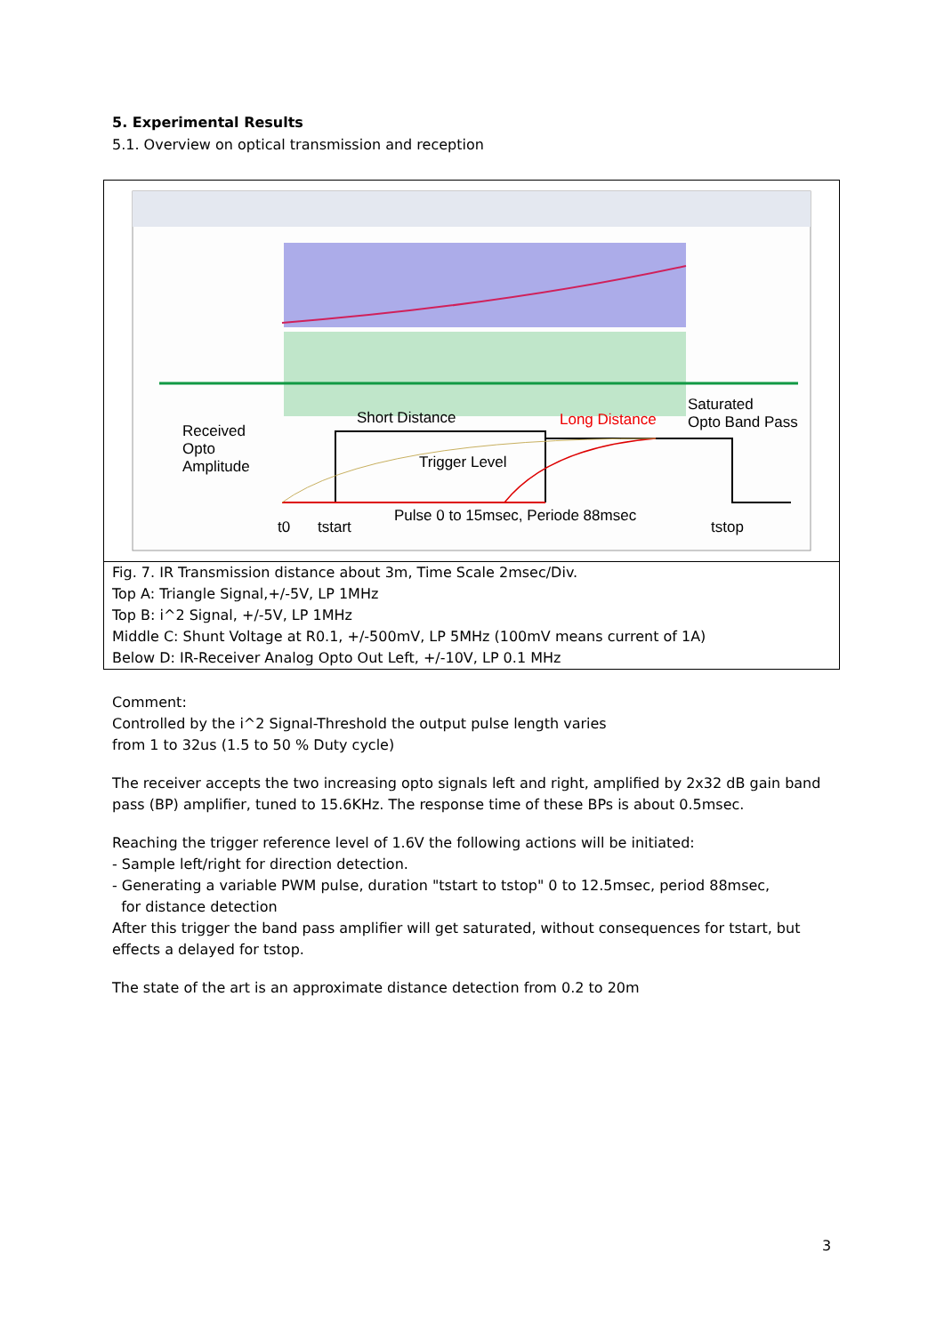5. Experimental Results
5.1. Overview on optical transmission and reception
Received
Opto
Amplitude
Short Distance Long Distance
Saturated
Opto Band Pass
Trigger Level
Pulse 0 to 15msec, Periode 88msec
t0 tstart tstop
Fig. 7. IR Transmission distance about 3m, Time Scale 2msec/Div.
Top A: Triangle Signal,+/-5V, LP 1MHz
Top B: i^2 Signal, +/-5V, LP 1MHz
Middle C: Shunt Voltage at R0.1, +/-500mV, LP 5MHz (100mV means current of 1A)
Below D: IR-Receiver Analog Opto Out Left, +/-10V, LP 0.1 MHz
Comment:
Controlled by the i^2 Signal-Threshold the output pulse length varies
from 1 to 32us (1.5 to 50 % Duty cycle)
The receiver accepts the two increasing opto signals left and right, amplified by 2x32 dB gain band pass (BP) amplifier, tuned to 15.6KHz. The response time of these BPs is about 0.5msec.
Reaching the trigger reference level of 1.6V the following actions will be initiated:
- Sample left/right for direction detection.
- Generating a variable PWM pulse, duration "tstart to tstop" 0 to 12.5msec, period 88msec,
for distance detection
After this trigger the band pass amplifier will get saturated, without consequences for tstart, but effects a delayed for tstop.
The state of the art is an approximate distance detection from 0.2 to 20m
3